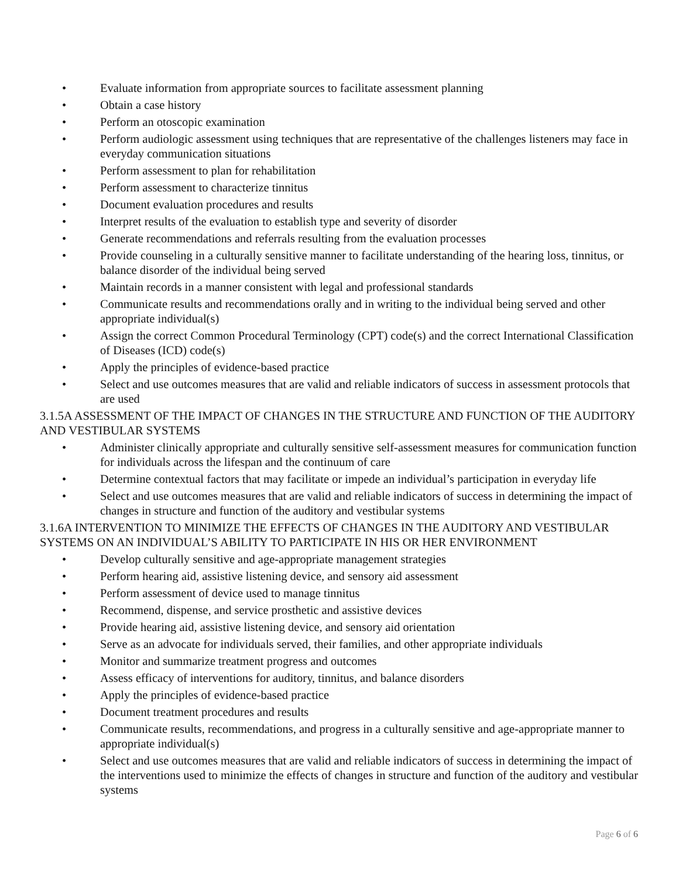• Evaluate information from appropriate sources to facilitate assessment planning
• Obtain a case history
• Perform an otoscopic examination
• Perform audiologic assessment using techniques that are representative of the challenges listeners may face in everyday communication situations
• Perform assessment to plan for rehabilitation
• Perform assessment to characterize tinnitus
• Document evaluation procedures and results
• Interpret results of the evaluation to establish type and severity of disorder
• Generate recommendations and referrals resulting from the evaluation processes
• Provide counseling in a culturally sensitive manner to facilitate understanding of the hearing loss, tinnitus, or balance disorder of the individual being served
• Maintain records in a manner consistent with legal and professional standards
• Communicate results and recommendations orally and in writing to the individual being served and other appropriate individual(s)
• Assign the correct Common Procedural Terminology (CPT) code(s) and the correct International Classification of Diseases (ICD) code(s)
• Apply the principles of evidence-based practice
• Select and use outcomes measures that are valid and reliable indicators of success in assessment protocols that are used
3.1.5A ASSESSMENT OF THE IMPACT OF CHANGES IN THE STRUCTURE AND FUNCTION OF THE AUDITORY AND VESTIBULAR SYSTEMS
• Administer clinically appropriate and culturally sensitive self-assessment measures for communication function for individuals across the lifespan and the continuum of care
• Determine contextual factors that may facilitate or impede an individual’s participation in everyday life
• Select and use outcomes measures that are valid and reliable indicators of success in determining the impact of changes in structure and function of the auditory and vestibular systems
3.1.6A INTERVENTION TO MINIMIZE THE EFFECTS OF CHANGES IN THE AUDITORY AND VESTIBULAR SYSTEMS ON AN INDIVIDUAL’S ABILITY TO PARTICIPATE IN HIS OR HER ENVIRONMENT
• Develop culturally sensitive and age-appropriate management strategies
• Perform hearing aid, assistive listening device, and sensory aid assessment
• Perform assessment of device used to manage tinnitus
• Recommend, dispense, and service prosthetic and assistive devices
• Provide hearing aid, assistive listening device, and sensory aid orientation
• Serve as an advocate for individuals served, their families, and other appropriate individuals
• Monitor and summarize treatment progress and outcomes
• Assess efficacy of interventions for auditory, tinnitus, and balance disorders
• Apply the principles of evidence-based practice
• Document treatment procedures and results
• Communicate results, recommendations, and progress in a culturally sensitive and age-appropriate manner to appropriate individual(s)
• Select and use outcomes measures that are valid and reliable indicators of success in determining the impact of the interventions used to minimize the effects of changes in structure and function of the auditory and vestibular systems
Page 6 of 6